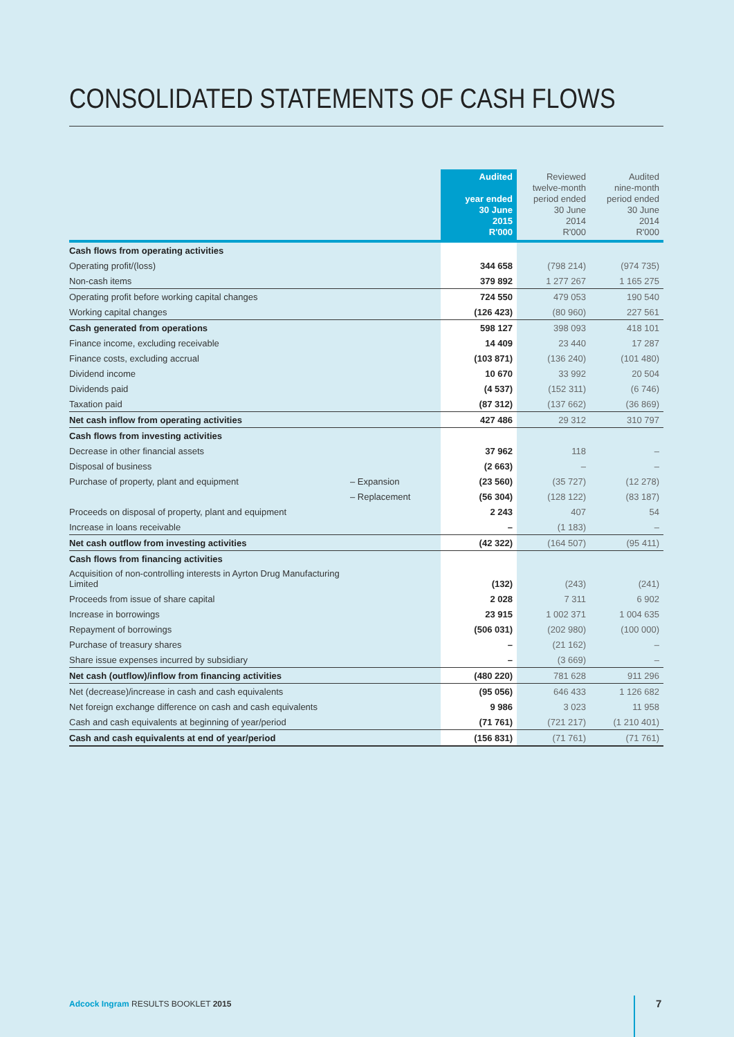CONSOLIDATED STATEMENTS OF CASH FLOWS
| | | Audited year ended 30 June 2015 R'000 | Reviewed twelve-month period ended 30 June 2014 R'000 | Audited nine-month period ended 30 June 2014 R'000 |
| --- | --- | --- | --- | --- |
| Cash flows from operating activities | | | | |
| Operating profit/(loss) | | 344 658 | (798 214) | (974 735) |
| Non-cash items | | 379 892 | 1 277 267 | 1 165 275 |
| Operating profit before working capital changes | | 724 550 | 479 053 | 190 540 |
| Working capital changes | | (126 423) | (80 960) | 227 561 |
| Cash generated from operations | | 598 127 | 398 093 | 418 101 |
| Finance income, excluding receivable | | 14 409 | 23 440 | 17 287 |
| Finance costs, excluding accrual | | (103 871) | (136 240) | (101 480) |
| Dividend income | | 10 670 | 33 992 | 20 504 |
| Dividends paid | | (4 537) | (152 311) | (6 746) |
| Taxation paid | | (87 312) | (137 662) | (36 869) |
| Net cash inflow from operating activities | | 427 486 | 29 312 | 310 797 |
| Cash flows from investing activities | | | | |
| Decrease in other financial assets | | 37 962 | 118 | – |
| Disposal of business | | (2 663) | – | – |
| Purchase of property, plant and equipment | – Expansion | (23 560) | (35 727) | (12 278) |
| | – Replacement | (56 304) | (128 122) | (83 187) |
| Proceeds on disposal of property, plant and equipment | | 2 243 | 407 | 54 |
| Increase in loans receivable | | – | (1 183) | – |
| Net cash outflow from investing activities | | (42 322) | (164 507) | (95 411) |
| Cash flows from financing activities | | | | |
| Acquisition of non-controlling interests in Ayrton Drug Manufacturing Limited | | (132) | (243) | (241) |
| Proceeds from issue of share capital | | 2 028 | 7 311 | 6 902 |
| Increase in borrowings | | 23 915 | 1 002 371 | 1 004 635 |
| Repayment of borrowings | | (506 031) | (202 980) | (100 000) |
| Purchase of treasury shares | | – | (21 162) | – |
| Share issue expenses incurred by subsidiary | | – | (3 669) | – |
| Net cash (outflow)/inflow from financing activities | | (480 220) | 781 628 | 911 296 |
| Net (decrease)/increase in cash and cash equivalents | | (95 056) | 646 433 | 1 126 682 |
| Net foreign exchange difference on cash and cash equivalents | | 9 986 | 3 023 | 11 958 |
| Cash and cash equivalents at beginning of year/period | | (71 761) | (721 217) | (1 210 401) |
| Cash and cash equivalents at end of year/period | | (156 831) | (71 761) | (71 761) |
Adcock Ingram RESULTS BOOKLET 2015
7